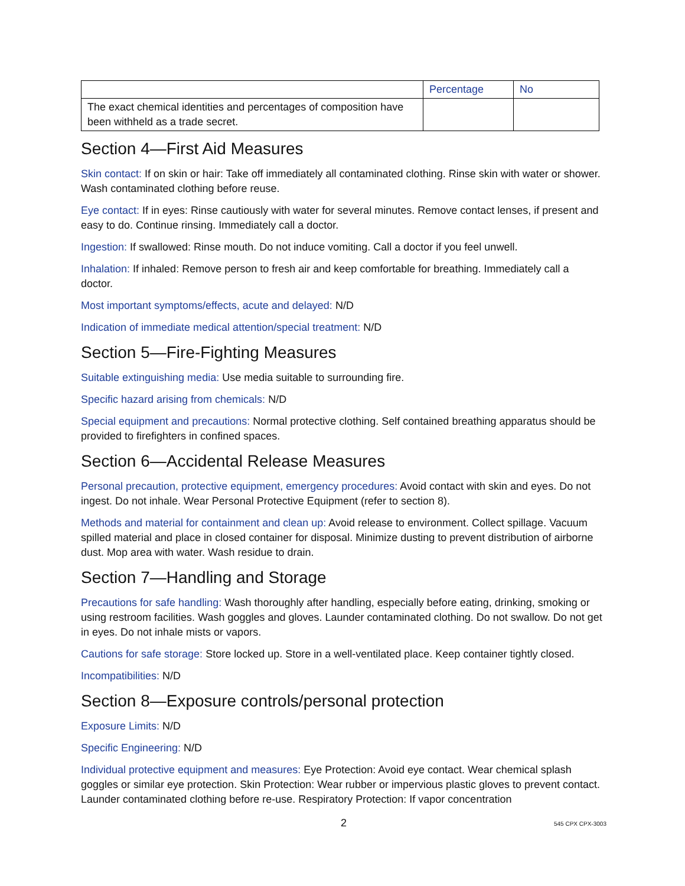| | Percentage | No |
| The exact chemical identities and percentages of composition have been withheld as a trade secret. | | |
Section 4—First Aid Measures
Skin contact: If on skin or hair: Take off immediately all contaminated clothing. Rinse skin with water or shower. Wash contaminated clothing before reuse.
Eye contact: If in eyes: Rinse cautiously with water for several minutes. Remove contact lenses, if present and easy to do. Continue rinsing. Immediately call a doctor.
Ingestion: If swallowed: Rinse mouth. Do not induce vomiting. Call a doctor if you feel unwell.
Inhalation: If inhaled: Remove person to fresh air and keep comfortable for breathing. Immediately call a doctor.
Most important symptoms/effects, acute and delayed: N/D
Indication of immediate medical attention/special treatment: N/D
Section 5—Fire-Fighting Measures
Suitable extinguishing media: Use media suitable to surrounding fire.
Specific hazard arising from chemicals: N/D
Special equipment and precautions: Normal protective clothing. Self contained breathing apparatus should be provided to firefighters in confined spaces.
Section 6—Accidental Release Measures
Personal precaution, protective equipment, emergency procedures: Avoid contact with skin and eyes. Do not ingest. Do not inhale. Wear Personal Protective Equipment (refer to section 8).
Methods and material for containment and clean up: Avoid release to environment. Collect spillage. Vacuum spilled material and place in closed container for disposal. Minimize dusting to prevent distribution of airborne dust. Mop area with water. Wash residue to drain.
Section 7—Handling and Storage
Precautions for safe handling: Wash thoroughly after handling, especially before eating, drinking, smoking or using restroom facilities. Wash goggles and gloves. Launder contaminated clothing. Do not swallow. Do not get in eyes. Do not inhale mists or vapors.
Cautions for safe storage: Store locked up. Store in a well-ventilated place. Keep container tightly closed.
Incompatibilities: N/D
Section 8—Exposure controls/personal protection
Exposure Limits: N/D
Specific Engineering: N/D
Individual protective equipment and measures: Eye Protection: Avoid eye contact. Wear chemical splash goggles or similar eye protection. Skin Protection: Wear rubber or impervious plastic gloves to prevent contact. Launder contaminated clothing before re-use. Respiratory Protection: If vapor concentration
2 545 CPX CPX-3003